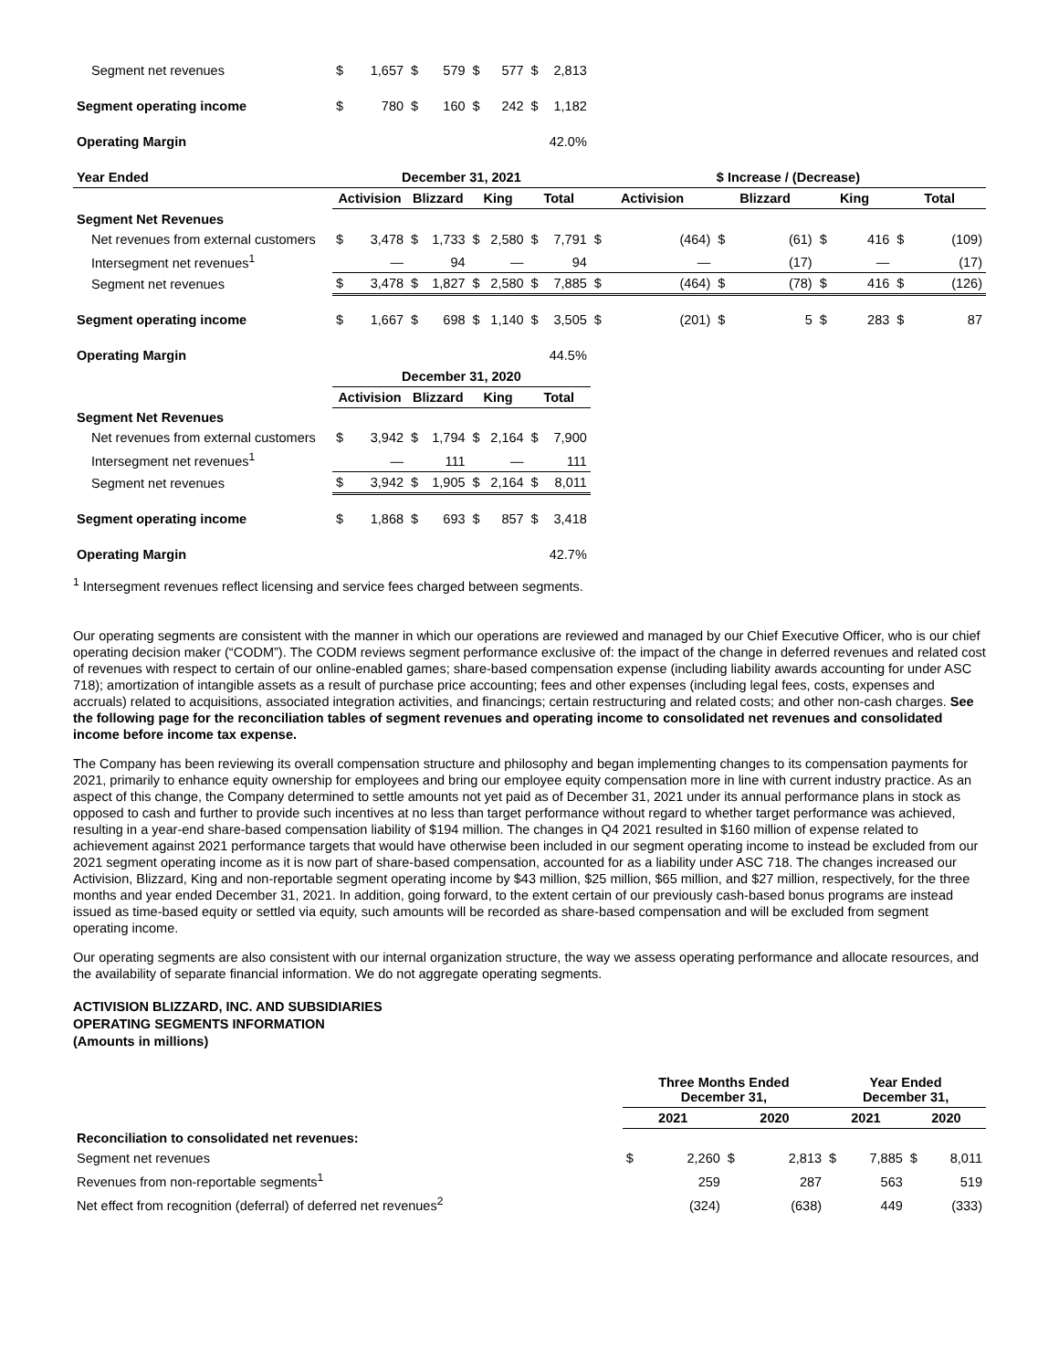| Segment net revenues | $ | 1,657 | $ | 579 | $ | 577 | $ | 2,813 | | | | | | | | |
| Segment operating income | $ | 780 | $ | 160 | $ | 242 | $ | 1,182 | | | | | | | | |
| Operating Margin | | | | | | | | 42.0% | | | | | | | | |
| Year Ended | December 31, 2021 | | | | | | | | $ Increase / (Decrease) | | | | | | | |
| | Activision | | Blizzard | | King | | Total | | Activision | | Blizzard | | King | | Total | |
| Segment Net Revenues | | | | | | | | | | | | | | | | |
| Net revenues from external customers | $ | 3,478 | $ | 1,733 | $ | 2,580 | $ | 7,791 | $ | (464) | $ | (61) | $ | 416 | $ | (109) |
| Intersegment net revenues<sup>1</sup> | | — | | 94 | | — | | 94 | | — | | (17) | | — | | (17) |
| Segment net revenues | $ | 3,478 | $ | 1,827 | $ | 2,580 | $ | 7,885 | $ | (464) | $ | (78) | $ | 416 | $ | (126) |
| Segment operating income | $ | 1,667 | $ | 698 | $ | 1,140 | $ | 3,505 | $ | (201) | $ | 5 | $ | 283 | $ | 87 |
| Operating Margin | | | | | | | | 44.5% | | | | | | | | |
| | December 31, 2020 | | | | | | | | | | | | | | | |
| | Activision | | Blizzard | | King | | Total | | | | | | | | | |
| Segment Net Revenues | | | | | | | | | | | | | | | | |
| Net revenues from external customers | $ | 3,942 | $ | 1,794 | $ | 2,164 | $ | 7,900 | | | | | | | | |
| Intersegment net revenues<sup>1</sup> | | — | | 111 | | — | | 111 | | | | | | | | |
| Segment net revenues | $ | 3,942 | $ | 1,905 | $ | 2,164 | $ | 8,011 | | | | | | | | |
| Segment operating income | $ | 1,868 | $ | 693 | $ | 857 | $ | 3,418 | | | | | | | | |
| Operating Margin | | | | | | | | 42.7% | | | | | | | | |
<sup>1</sup> Intersegment revenues reflect licensing and service fees charged between segments.
Our operating segments are consistent with the manner in which our operations are reviewed and managed by our Chief Executive Officer, who is our chief operating decision maker (“CODM”). The CODM reviews segment performance exclusive of: the impact of the change in deferred revenues and related cost of revenues with respect to certain of our online-enabled games; share-based compensation expense (including liability awards accounting for under ASC 718); amortization of intangible assets as a result of purchase price accounting; fees and other expenses (including legal fees, costs, expenses and accruals) related to acquisitions, associated integration activities, and financings; certain restructuring and related costs; and other non-cash charges. See the following page for the reconciliation tables of segment revenues and operating income to consolidated net revenues and consolidated income before income tax expense.
The Company has been reviewing its overall compensation structure and philosophy and began implementing changes to its compensation payments for 2021, primarily to enhance equity ownership for employees and bring our employee equity compensation more in line with current industry practice. As an aspect of this change, the Company determined to settle amounts not yet paid as of December 31, 2021 under its annual performance plans in stock as opposed to cash and further to provide such incentives at no less than target performance without regard to whether target performance was achieved, resulting in a year-end share-based compensation liability of $194 million. The changes in Q4 2021 resulted in $160 million of expense related to achievement against 2021 performance targets that would have otherwise been included in our segment operating income to instead be excluded from our 2021 segment operating income as it is now part of share-based compensation, accounted for as a liability under ASC 718. The changes increased our Activision, Blizzard, King and non-reportable segment operating income by $43 million, $25 million, $65 million, and $27 million, respectively, for the three months and year ended December 31, 2021. In addition, going forward, to the extent certain of our previously cash-based bonus programs are instead issued as time-based equity or settled via equity, such amounts will be recorded as share-based compensation and will be excluded from segment operating income.
Our operating segments are also consistent with our internal organization structure, the way we assess operating performance and allocate resources, and the availability of separate financial information. We do not aggregate operating segments.
ACTIVISION BLIZZARD, INC. AND SUBSIDIARIES
OPERATING SEGMENTS INFORMATION
(Amounts in millions)
| | Three Months Ended December 31, | | | | Year Ended December 31, | | | |
| --- | --- | --- | --- | --- | --- | --- | --- | --- |
| | 2021 | | 2020 | | 2021 | | 2020 | |
| Reconciliation to consolidated net revenues: | | | | | | | | |
| Segment net revenues | $ | 2,260 | $ | 2,813 | $ | 7,885 | $ | 8,011 |
| Revenues from non-reportable segments<sup>1</sup> | | 259 | | 287 | | 563 | | 519 |
| Net effect from recognition (deferral) of deferred net revenues<sup>2</sup> | | (324) | | (638) | | 449 | | (333) |